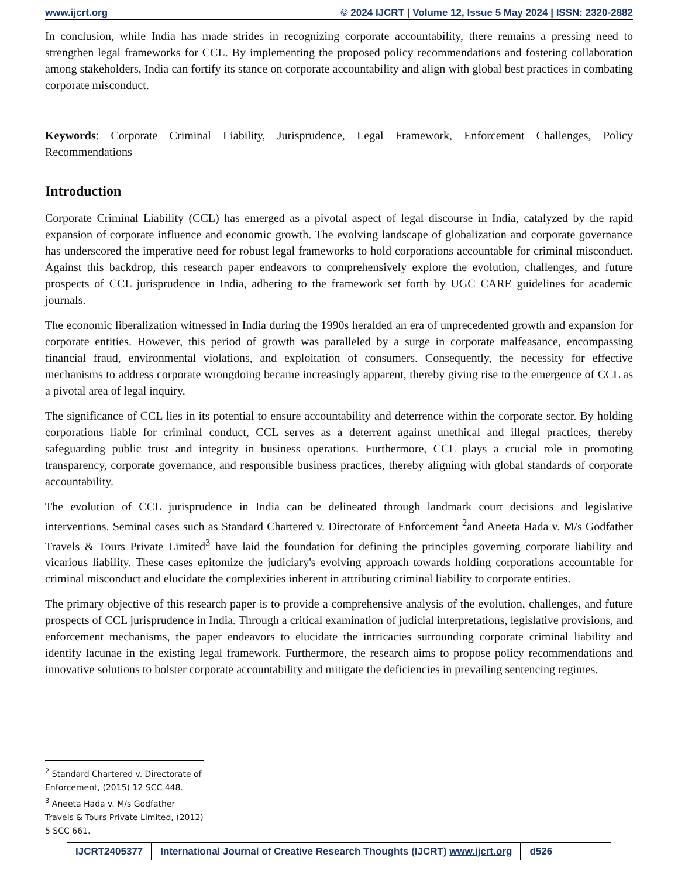www.ijcrt.org © 2024 IJCRT | Volume 12, Issue 5 May 2024 | ISSN: 2320-2882
In conclusion, while India has made strides in recognizing corporate accountability, there remains a pressing need to strengthen legal frameworks for CCL. By implementing the proposed policy recommendations and fostering collaboration among stakeholders, India can fortify its stance on corporate accountability and align with global best practices in combating corporate misconduct.
Keywords: Corporate Criminal Liability, Jurisprudence, Legal Framework, Enforcement Challenges, Policy Recommendations
Introduction
Corporate Criminal Liability (CCL) has emerged as a pivotal aspect of legal discourse in India, catalyzed by the rapid expansion of corporate influence and economic growth. The evolving landscape of globalization and corporate governance has underscored the imperative need for robust legal frameworks to hold corporations accountable for criminal misconduct. Against this backdrop, this research paper endeavors to comprehensively explore the evolution, challenges, and future prospects of CCL jurisprudence in India, adhering to the framework set forth by UGC CARE guidelines for academic journals.
The economic liberalization witnessed in India during the 1990s heralded an era of unprecedented growth and expansion for corporate entities. However, this period of growth was paralleled by a surge in corporate malfeasance, encompassing financial fraud, environmental violations, and exploitation of consumers. Consequently, the necessity for effective mechanisms to address corporate wrongdoing became increasingly apparent, thereby giving rise to the emergence of CCL as a pivotal area of legal inquiry.
The significance of CCL lies in its potential to ensure accountability and deterrence within the corporate sector. By holding corporations liable for criminal conduct, CCL serves as a deterrent against unethical and illegal practices, thereby safeguarding public trust and integrity in business operations. Furthermore, CCL plays a crucial role in promoting transparency, corporate governance, and responsible business practices, thereby aligning with global standards of corporate accountability.
The evolution of CCL jurisprudence in India can be delineated through landmark court decisions and legislative interventions. Seminal cases such as Standard Chartered v. Directorate of Enforcement <sup>2</sup>and Aneeta Hada v. M/s Godfather Travels & Tours Private Limited<sup>3</sup> have laid the foundation for defining the principles governing corporate liability and vicarious liability. These cases epitomize the judiciary's evolving approach towards holding corporations accountable for criminal misconduct and elucidate the complexities inherent in attributing criminal liability to corporate entities.
The primary objective of this research paper is to provide a comprehensive analysis of the evolution, challenges, and future prospects of CCL jurisprudence in India. Through a critical examination of judicial interpretations, legislative provisions, and enforcement mechanisms, the paper endeavors to elucidate the intricacies surrounding corporate criminal liability and identify lacunae in the existing legal framework. Furthermore, the research aims to propose policy recommendations and innovative solutions to bolster corporate accountability and mitigate the deficiencies in prevailing sentencing regimes.
<sup>2</sup> Standard Chartered v. Directorate of Enforcement, (2015) 12 SCC 448.
<sup>3</sup> Aneeta Hada v. M/s Godfather Travels & Tours Private Limited, (2012) 5 SCC 661.
IJCRT2405377 International Journal of Creative Research Thoughts (IJCRT) www.ijcrt.org d526